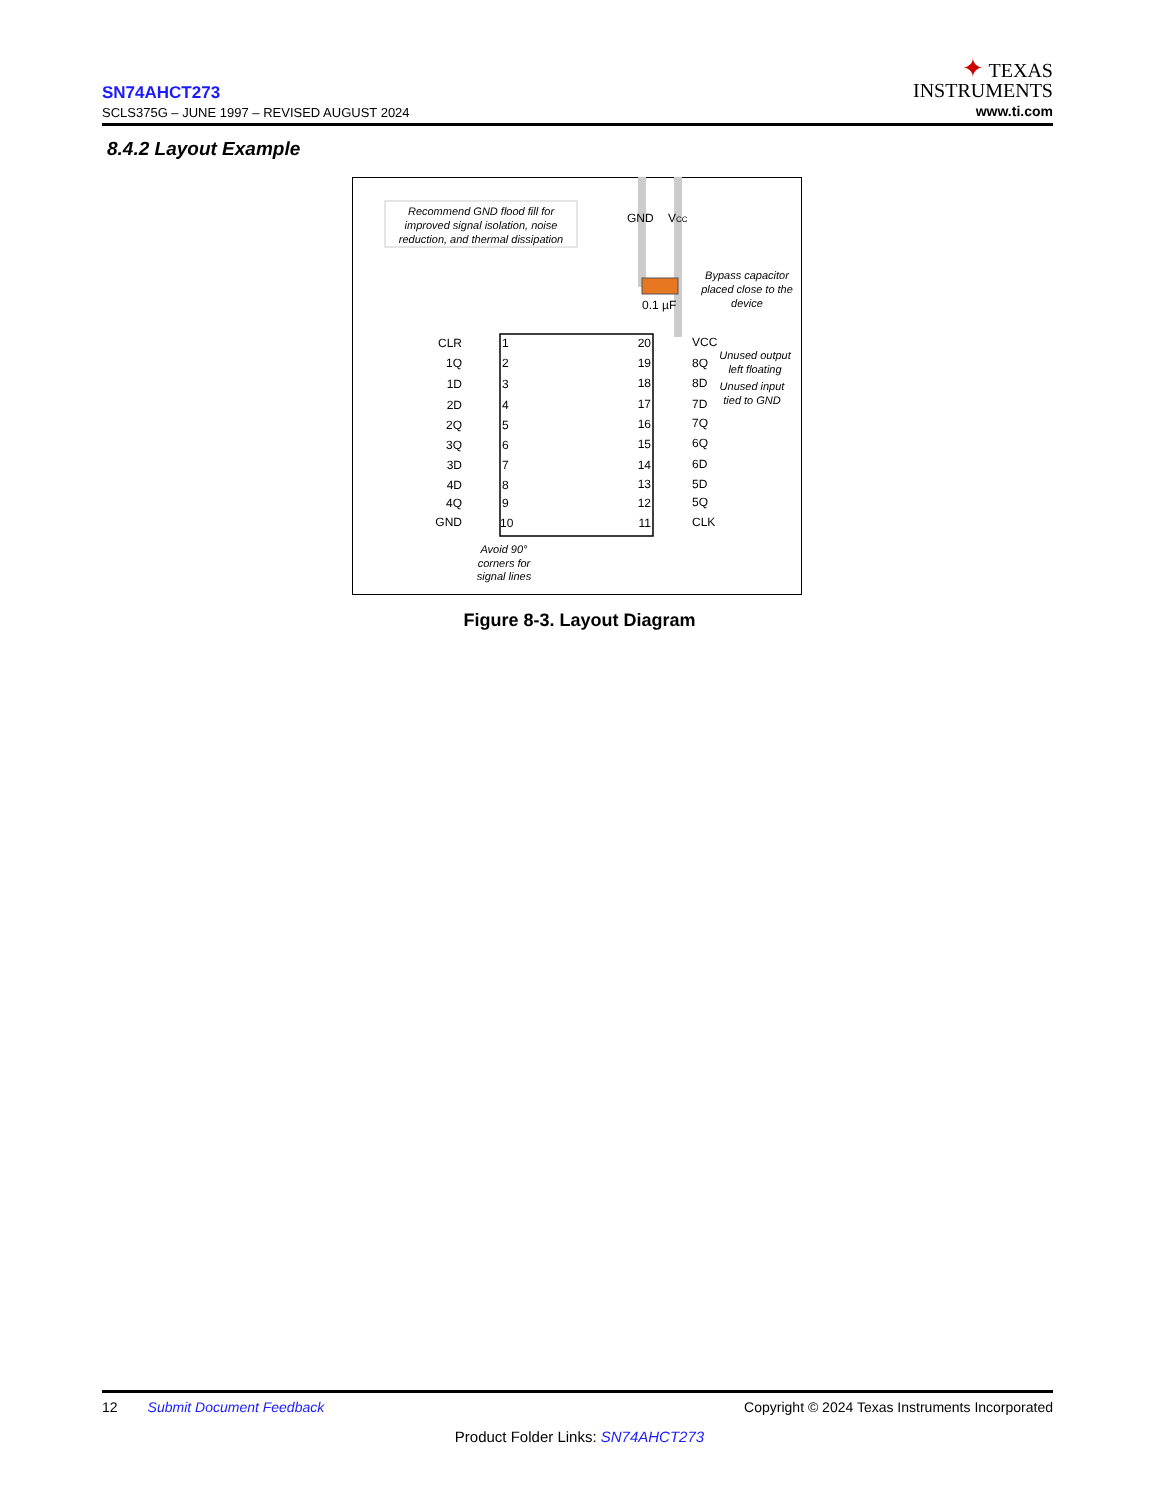SN74AHCT273
SCLS375G – JUNE 1997 – REVISED AUGUST 2024
✦ TEXAS
INSTRUMENTS
www.ti.com
8.4.2 Layout Example
Recommend GND flood fill for
improved signal isolation, noise
reduction, and thermal dissipation
GND
VCC
0.1 µF
Bypass capacitor
placed close to the
device
1
2
3
4
5
6
7
8
9
10
20
19
18
17
16
15
14
13
12
11
CLR
1Q
1D
2D
2Q
3Q
3D
4D
4Q
GND
VCC
8Q
8D
7D
7Q
6Q
6D
5D
5Q
CLK
Unused output
left floating
Unused input
tied to GND
Avoid 90°
corners for
signal lines
Figure 8-3. Layout Diagram
12 Submit Document Feedback Copyright © 2024 Texas Instruments Incorporated
Product Folder Links: SN74AHCT273